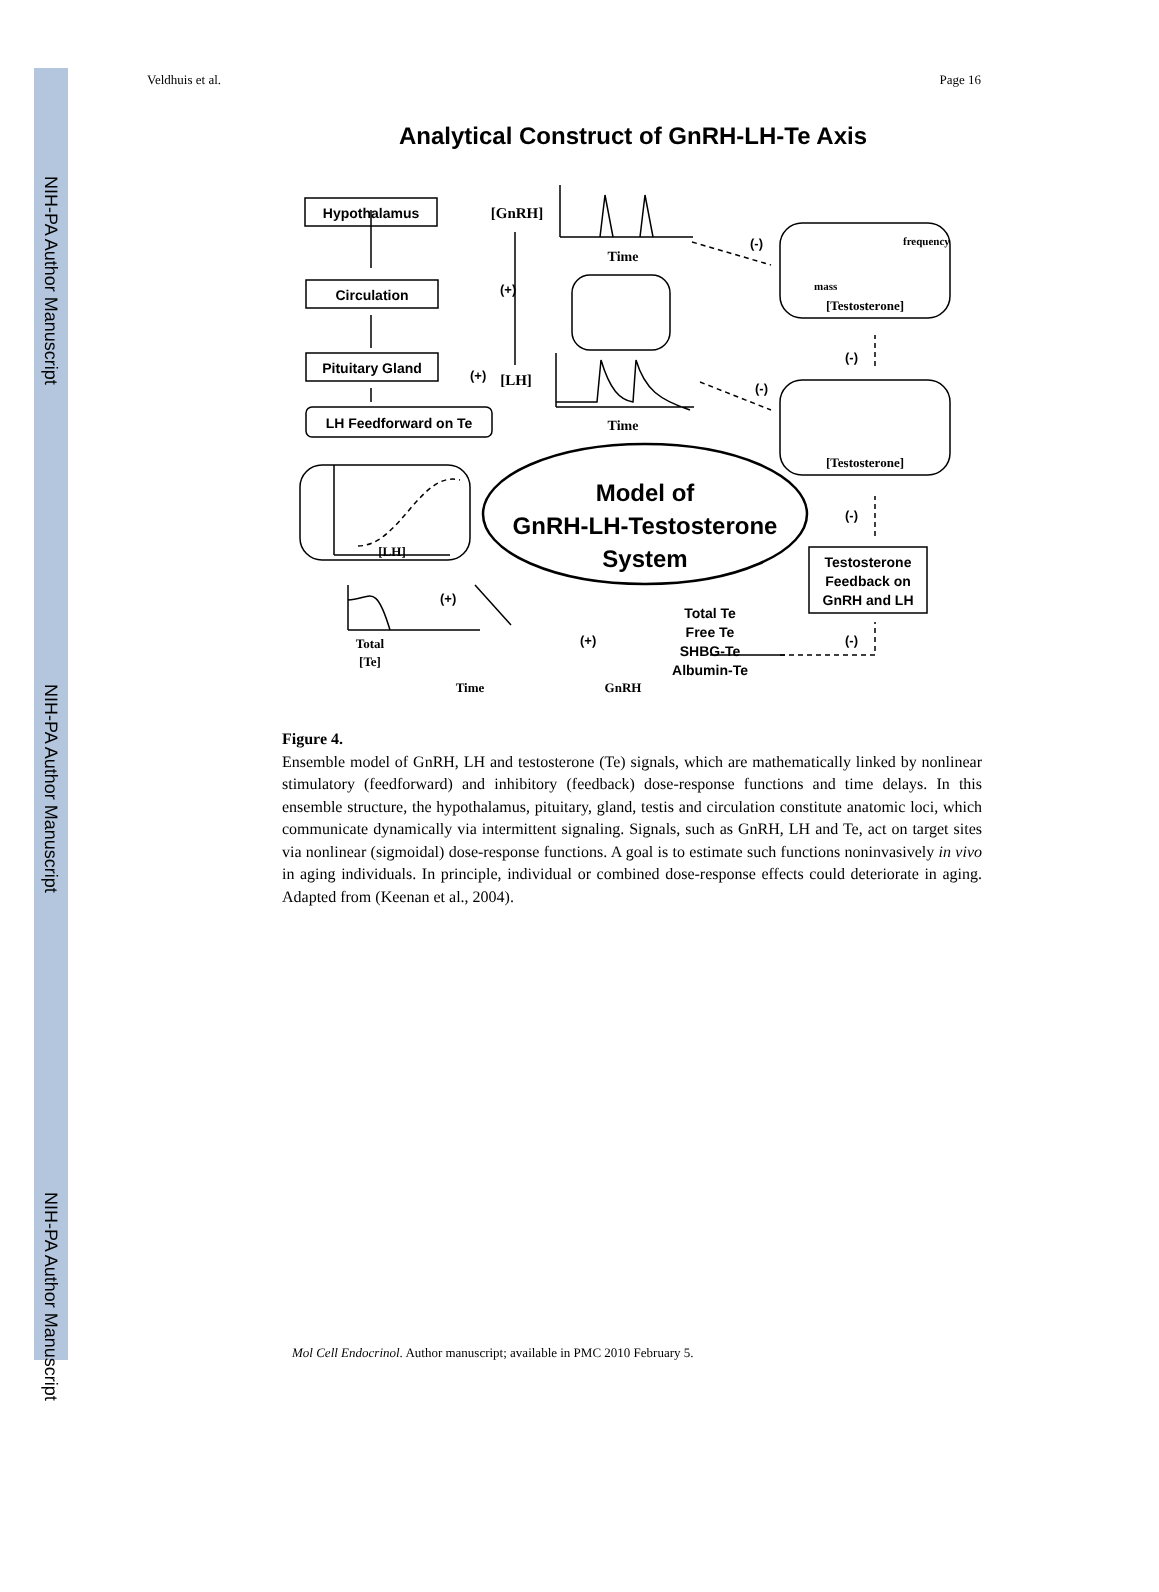NIH-PA Author Manuscript
NIH-PA Author Manuscript
NIH-PA Author Manuscript
Veldhuis et al. Page 16
Analytical Construct of GnRH-LH-Te Axis
Hypothalamus
Circulation
Pituitary Gland
LH Feedforward on Te
Model of
GnRH-LH-Testosterone
System
Testosterone
Feedback on
GnRH and LH
Total Te
Free Te
SHBG-Te
Albumin-Te
[GnRH]
Time
Time
GnRH
[LH]
[LH]
[Testosterone]
[Testosterone]
frequency
mass
Total
[Te]
Time
(+)
(+)
(+)
(+)
(-)
(-)
(-)
(-)
(-)
Figure 4.
Ensemble model of GnRH, LH and testosterone (Te) signals, which are mathematically linked by nonlinear stimulatory (feedforward) and inhibitory (feedback) dose-response functions and time delays. In this ensemble structure, the hypothalamus, pituitary, gland, testis and circulation constitute anatomic loci, which communicate dynamically via intermittent signaling. Signals, such as GnRH, LH and Te, act on target sites via nonlinear (sigmoidal) dose-response functions. A goal is to estimate such functions noninvasively in vivo in aging individuals. In principle, individual or combined dose-response effects could deteriorate in aging. Adapted from (Keenan et al., 2004).
Mol Cell Endocrinol. Author manuscript; available in PMC 2010 February 5.